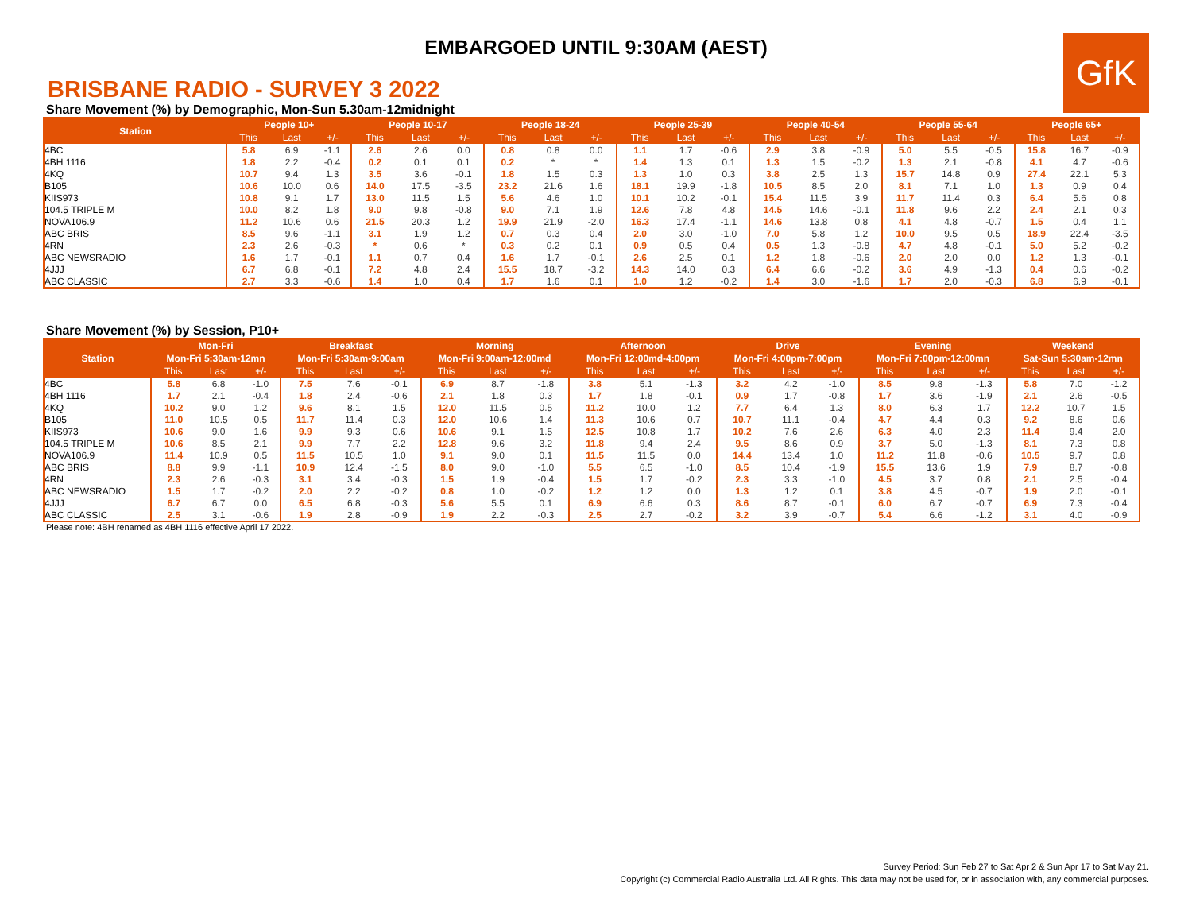EMBARGOED UNTIL 9:30AM (AEST)
GfK
BRISBANE RADIO - SURVEY 3 2022
Share Movement (%) by Demographic, Mon-Sun 5.30am-12midnight
| Station | People 10+ | | | People 10-17 | | | People 18-24 | | | People 25-39 | | | People 40-54 | | | People 55-64 | | | People 65+ | | |
| --- | --- | --- | --- | --- | --- | --- | --- | --- | --- | --- | --- | --- | --- | --- | --- | --- | --- | --- | --- | --- | --- |
| | This | Last | +/- | This | Last | +/- | This | Last | +/- | This | Last | +/- | This | Last | +/- | This | Last | +/- | This | Last | +/- |
| 4BC | 5.8 | 6.9 | -1.1 | 2.6 | 2.6 | 0.0 | 0.8 | 0.8 | 0.0 | 1.1 | 1.7 | -0.6 | 2.9 | 3.8 | -0.9 | 5.0 | 5.5 | -0.5 | 15.8 | 16.7 | -0.9 |
| 4BH 1116 | 1.8 | 2.2 | -0.4 | 0.2 | 0.1 | 0.1 | 0.2 | * | * | 1.4 | 1.3 | 0.1 | 1.3 | 1.5 | -0.2 | 1.3 | 2.1 | -0.8 | 4.1 | 4.7 | -0.6 |
| 4KQ | 10.7 | 9.4 | 1.3 | 3.5 | 3.6 | -0.1 | 1.8 | 1.5 | 0.3 | 1.3 | 1.0 | 0.3 | 3.8 | 2.5 | 1.3 | 15.7 | 14.8 | 0.9 | 27.4 | 22.1 | 5.3 |
| B105 | 10.6 | 10.0 | 0.6 | 14.0 | 17.5 | -3.5 | 23.2 | 21.6 | 1.6 | 18.1 | 19.9 | -1.8 | 10.5 | 8.5 | 2.0 | 8.1 | 7.1 | 1.0 | 1.3 | 0.9 | 0.4 |
| KIIS973 | 10.8 | 9.1 | 1.7 | 13.0 | 11.5 | 1.5 | 5.6 | 4.6 | 1.0 | 10.1 | 10.2 | -0.1 | 15.4 | 11.5 | 3.9 | 11.7 | 11.4 | 0.3 | 6.4 | 5.6 | 0.8 |
| 104.5 TRIPLE M | 10.0 | 8.2 | 1.8 | 9.0 | 9.8 | -0.8 | 9.0 | 7.1 | 1.9 | 12.6 | 7.8 | 4.8 | 14.5 | 14.6 | -0.1 | 11.8 | 9.6 | 2.2 | 2.4 | 2.1 | 0.3 |
| NOVA106.9 | 11.2 | 10.6 | 0.6 | 21.5 | 20.3 | 1.2 | 19.9 | 21.9 | -2.0 | 16.3 | 17.4 | -1.1 | 14.6 | 13.8 | 0.8 | 4.1 | 4.8 | -0.7 | 1.5 | 0.4 | 1.1 |
| ABC BRIS | 8.5 | 9.6 | -1.1 | 3.1 | 1.9 | 1.2 | 0.7 | 0.3 | 0.4 | 2.0 | 3.0 | -1.0 | 7.0 | 5.8 | 1.2 | 10.0 | 9.5 | 0.5 | 18.9 | 22.4 | -3.5 |
| 4RN | 2.3 | 2.6 | -0.3 | * | 0.6 | * | 0.3 | 0.2 | 0.1 | 0.9 | 0.5 | 0.4 | 0.5 | 1.3 | -0.8 | 4.7 | 4.8 | -0.1 | 5.0 | 5.2 | -0.2 |
| ABC NEWSRADIO | 1.6 | 1.7 | -0.1 | 1.1 | 0.7 | 0.4 | 1.6 | 1.7 | -0.1 | 2.6 | 2.5 | 0.1 | 1.2 | 1.8 | -0.6 | 2.0 | 2.0 | 0.0 | 1.2 | 1.3 | -0.1 |
| 4JJJ | 6.7 | 6.8 | -0.1 | 7.2 | 4.8 | 2.4 | 15.5 | 18.7 | -3.2 | 14.3 | 14.0 | 0.3 | 6.4 | 6.6 | -0.2 | 3.6 | 4.9 | -1.3 | 0.4 | 0.6 | -0.2 |
| ABC CLASSIC | 2.7 | 3.3 | -0.6 | 1.4 | 1.0 | 0.4 | 1.7 | 1.6 | 0.1 | 1.0 | 1.2 | -0.2 | 1.4 | 3.0 | -1.6 | 1.7 | 2.0 | -0.3 | 6.8 | 6.9 | -0.1 |
Share Movement (%) by Session, P10+
| Station | Mon-Fri | | | Breakfast | | | Morning | | | Afternoon | | | Drive | | | Evening | | | Weekend | | |
| --- | --- | --- | --- | --- | --- | --- | --- | --- | --- | --- | --- | --- | --- | --- | --- | --- | --- | --- | --- | --- | --- |
| | Mon-Fri 5:30am-12mn | | | Mon-Fri 5:30am-9:00am | | | Mon-Fri 9:00am-12:00md | | | Mon-Fri 12:00md-4:00pm | | | Mon-Fri 4:00pm-7:00pm | | | Mon-Fri 7:00pm-12:00mn | | | Sat-Sun 5:30am-12mn | | |
| | This | Last | +/- | This | Last | +/- | This | Last | +/- | This | Last | +/- | This | Last | +/- | This | Last | +/- | This | Last | +/- |
| 4BC | 5.8 | 6.8 | -1.0 | 7.5 | 7.6 | -0.1 | 6.9 | 8.7 | -1.8 | 3.8 | 5.1 | -1.3 | 3.2 | 4.2 | -1.0 | 8.5 | 9.8 | -1.3 | 5.8 | 7.0 | -1.2 |
| 4BH 1116 | 1.7 | 2.1 | -0.4 | 1.8 | 2.4 | -0.6 | 2.1 | 1.8 | 0.3 | 1.7 | 1.8 | -0.1 | 0.9 | 1.7 | -0.8 | 1.7 | 3.6 | -1.9 | 2.1 | 2.6 | -0.5 |
| 4KQ | 10.2 | 9.0 | 1.2 | 9.6 | 8.1 | 1.5 | 12.0 | 11.5 | 0.5 | 11.2 | 10.0 | 1.2 | 7.7 | 6.4 | 1.3 | 8.0 | 6.3 | 1.7 | 12.2 | 10.7 | 1.5 |
| B105 | 11.0 | 10.5 | 0.5 | 11.7 | 11.4 | 0.3 | 12.0 | 10.6 | 1.4 | 11.3 | 10.6 | 0.7 | 10.7 | 11.1 | -0.4 | 4.7 | 4.4 | 0.3 | 9.2 | 8.6 | 0.6 |
| KIIS973 | 10.6 | 9.0 | 1.6 | 9.9 | 9.3 | 0.6 | 10.6 | 9.1 | 1.5 | 12.5 | 10.8 | 1.7 | 10.2 | 7.6 | 2.6 | 6.3 | 4.0 | 2.3 | 11.4 | 9.4 | 2.0 |
| 104.5 TRIPLE M | 10.6 | 8.5 | 2.1 | 9.9 | 7.7 | 2.2 | 12.8 | 9.6 | 3.2 | 11.8 | 9.4 | 2.4 | 9.5 | 8.6 | 0.9 | 3.7 | 5.0 | -1.3 | 8.1 | 7.3 | 0.8 |
| NOVA106.9 | 11.4 | 10.9 | 0.5 | 11.5 | 10.5 | 1.0 | 9.1 | 9.0 | 0.1 | 11.5 | 11.5 | 0.0 | 14.4 | 13.4 | 1.0 | 11.2 | 11.8 | -0.6 | 10.5 | 9.7 | 0.8 |
| ABC BRIS | 8.8 | 9.9 | -1.1 | 10.9 | 12.4 | -1.5 | 8.0 | 9.0 | -1.0 | 5.5 | 6.5 | -1.0 | 8.5 | 10.4 | -1.9 | 15.5 | 13.6 | 1.9 | 7.9 | 8.7 | -0.8 |
| 4RN | 2.3 | 2.6 | -0.3 | 3.1 | 3.4 | -0.3 | 1.5 | 1.9 | -0.4 | 1.5 | 1.7 | -0.2 | 2.3 | 3.3 | -1.0 | 4.5 | 3.7 | 0.8 | 2.1 | 2.5 | -0.4 |
| ABC NEWSRADIO | 1.5 | 1.7 | -0.2 | 2.0 | 2.2 | -0.2 | 0.8 | 1.0 | -0.2 | 1.2 | 1.2 | 0.0 | 1.3 | 1.2 | 0.1 | 3.8 | 4.5 | -0.7 | 1.9 | 2.0 | -0.1 |
| 4JJJ | 6.7 | 6.7 | 0.0 | 6.5 | 6.8 | -0.3 | 5.6 | 5.5 | 0.1 | 6.9 | 6.6 | 0.3 | 8.6 | 8.7 | -0.1 | 6.0 | 6.7 | -0.7 | 6.9 | 7.3 | -0.4 |
| ABC CLASSIC | 2.5 | 3.1 | -0.6 | 1.9 | 2.8 | -0.9 | 1.9 | 2.2 | -0.3 | 2.5 | 2.7 | -0.2 | 3.2 | 3.9 | -0.7 | 5.4 | 6.6 | -1.2 | 3.1 | 4.0 | -0.9 |
Please note: 4BH renamed as 4BH 1116 effective April 17 2022.
Survey Period: Sun Feb 27 to Sat Apr 2 & Sun Apr 17 to Sat May 21.
Copyright (c) Commercial Radio Australia Ltd. All Rights. This data may not be used for, or in association with, any commercial purposes.